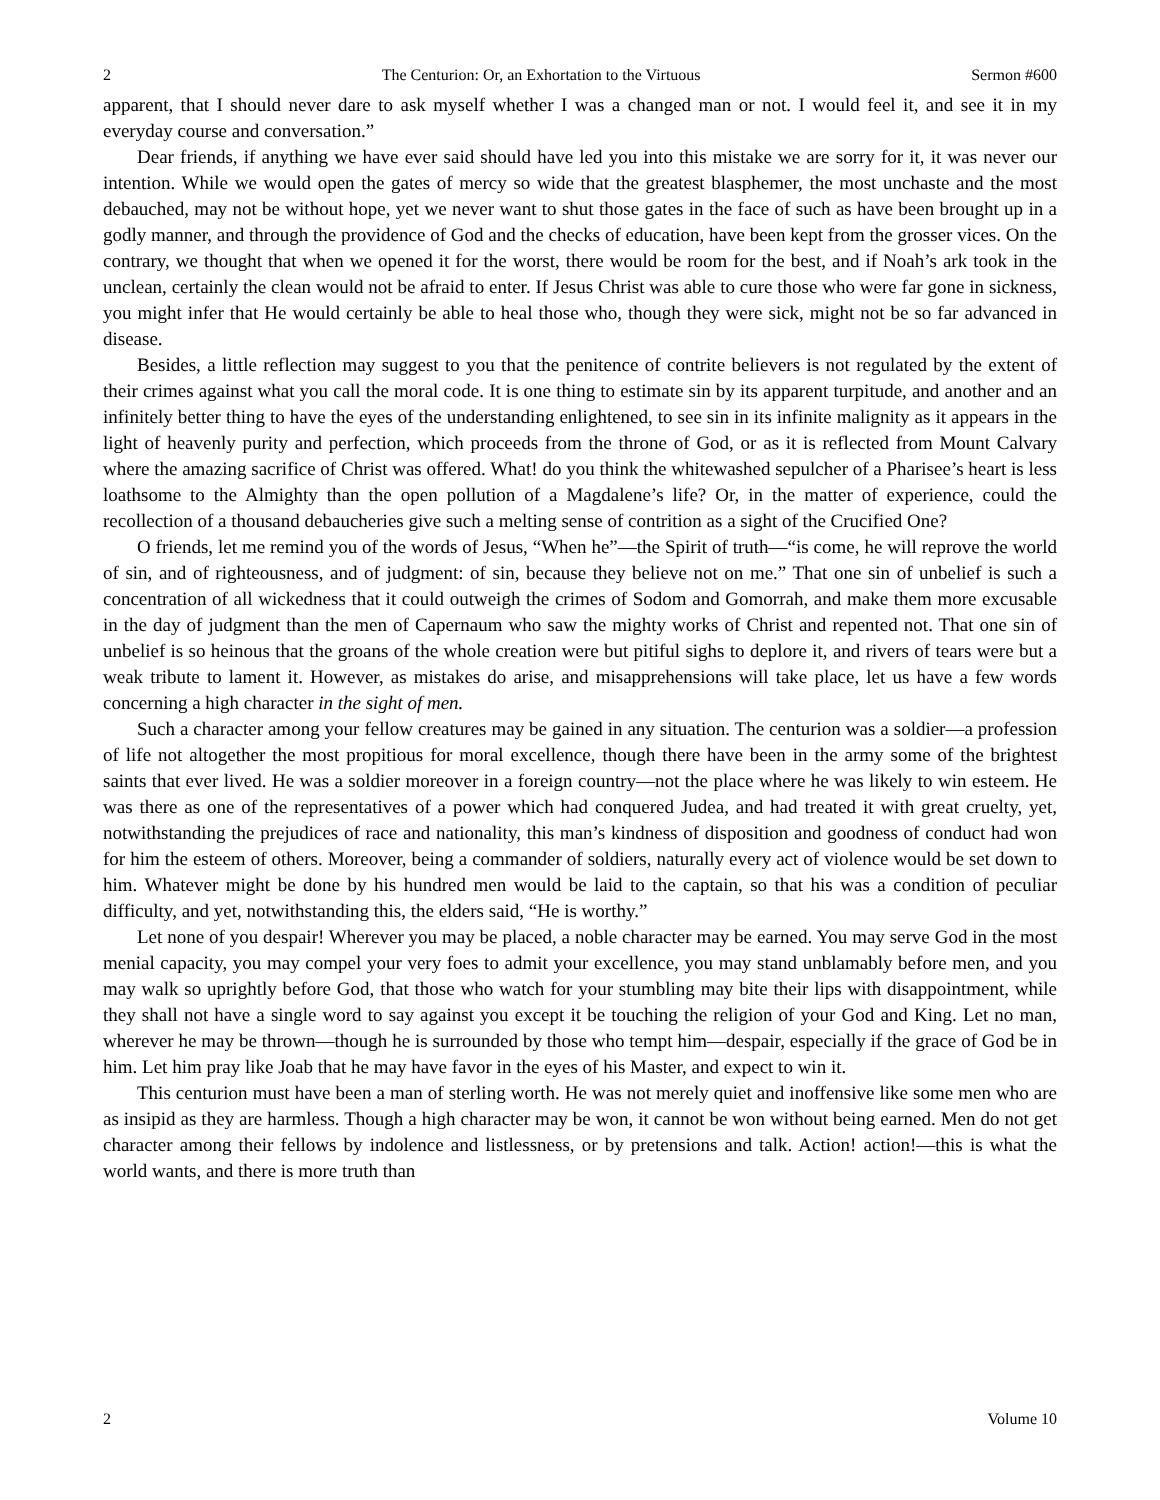2 The Centurion: Or, an Exhortation to the Virtuous Sermon #600
apparent, that I should never dare to ask myself whether I was a changed man or not. I would feel it, and see it in my everyday course and conversation.”
Dear friends, if anything we have ever said should have led you into this mistake we are sorry for it, it was never our intention. While we would open the gates of mercy so wide that the greatest blasphemer, the most unchaste and the most debauched, may not be without hope, yet we never want to shut those gates in the face of such as have been brought up in a godly manner, and through the providence of God and the checks of education, have been kept from the grosser vices. On the contrary, we thought that when we opened it for the worst, there would be room for the best, and if Noah’s ark took in the unclean, certainly the clean would not be afraid to enter. If Jesus Christ was able to cure those who were far gone in sickness, you might infer that He would certainly be able to heal those who, though they were sick, might not be so far advanced in disease.
Besides, a little reflection may suggest to you that the penitence of contrite believers is not regulated by the extent of their crimes against what you call the moral code. It is one thing to estimate sin by its apparent turpitude, and another and an infinitely better thing to have the eyes of the understanding enlightened, to see sin in its infinite malignity as it appears in the light of heavenly purity and perfection, which proceeds from the throne of God, or as it is reflected from Mount Calvary where the amazing sacrifice of Christ was offered. What! do you think the whitewashed sepulcher of a Pharisee’s heart is less loathsome to the Almighty than the open pollution of a Magdalene’s life? Or, in the matter of experience, could the recollection of a thousand debaucheries give such a melting sense of contrition as a sight of the Crucified One?
O friends, let me remind you of the words of Jesus, “When he”—the Spirit of truth—“is come, he will reprove the world of sin, and of righteousness, and of judgment: of sin, because they believe not on me.” That one sin of unbelief is such a concentration of all wickedness that it could outweigh the crimes of Sodom and Gomorrah, and make them more excusable in the day of judgment than the men of Capernaum who saw the mighty works of Christ and repented not. That one sin of unbelief is so heinous that the groans of the whole creation were but pitiful sighs to deplore it, and rivers of tears were but a weak tribute to lament it. However, as mistakes do arise, and misapprehensions will take place, let us have a few words concerning a high character in the sight of men.
Such a character among your fellow creatures may be gained in any situation. The centurion was a soldier—a profession of life not altogether the most propitious for moral excellence, though there have been in the army some of the brightest saints that ever lived. He was a soldier moreover in a foreign country—not the place where he was likely to win esteem. He was there as one of the representatives of a power which had conquered Judea, and had treated it with great cruelty, yet, notwithstanding the prejudices of race and nationality, this man’s kindness of disposition and goodness of conduct had won for him the esteem of others. Moreover, being a commander of soldiers, naturally every act of violence would be set down to him. Whatever might be done by his hundred men would be laid to the captain, so that his was a condition of peculiar difficulty, and yet, notwithstanding this, the elders said, “He is worthy.”
Let none of you despair! Wherever you may be placed, a noble character may be earned. You may serve God in the most menial capacity, you may compel your very foes to admit your excellence, you may stand unblamably before men, and you may walk so uprightly before God, that those who watch for your stumbling may bite their lips with disappointment, while they shall not have a single word to say against you except it be touching the religion of your God and King. Let no man, wherever he may be thrown—though he is surrounded by those who tempt him—despair, especially if the grace of God be in him. Let him pray like Joab that he may have favor in the eyes of his Master, and expect to win it.
This centurion must have been a man of sterling worth. He was not merely quiet and inoffensive like some men who are as insipid as they are harmless. Though a high character may be won, it cannot be won without being earned. Men do not get character among their fellows by indolence and listlessness, or by pretensions and talk. Action! action!—this is what the world wants, and there is more truth than
2 Volume 10